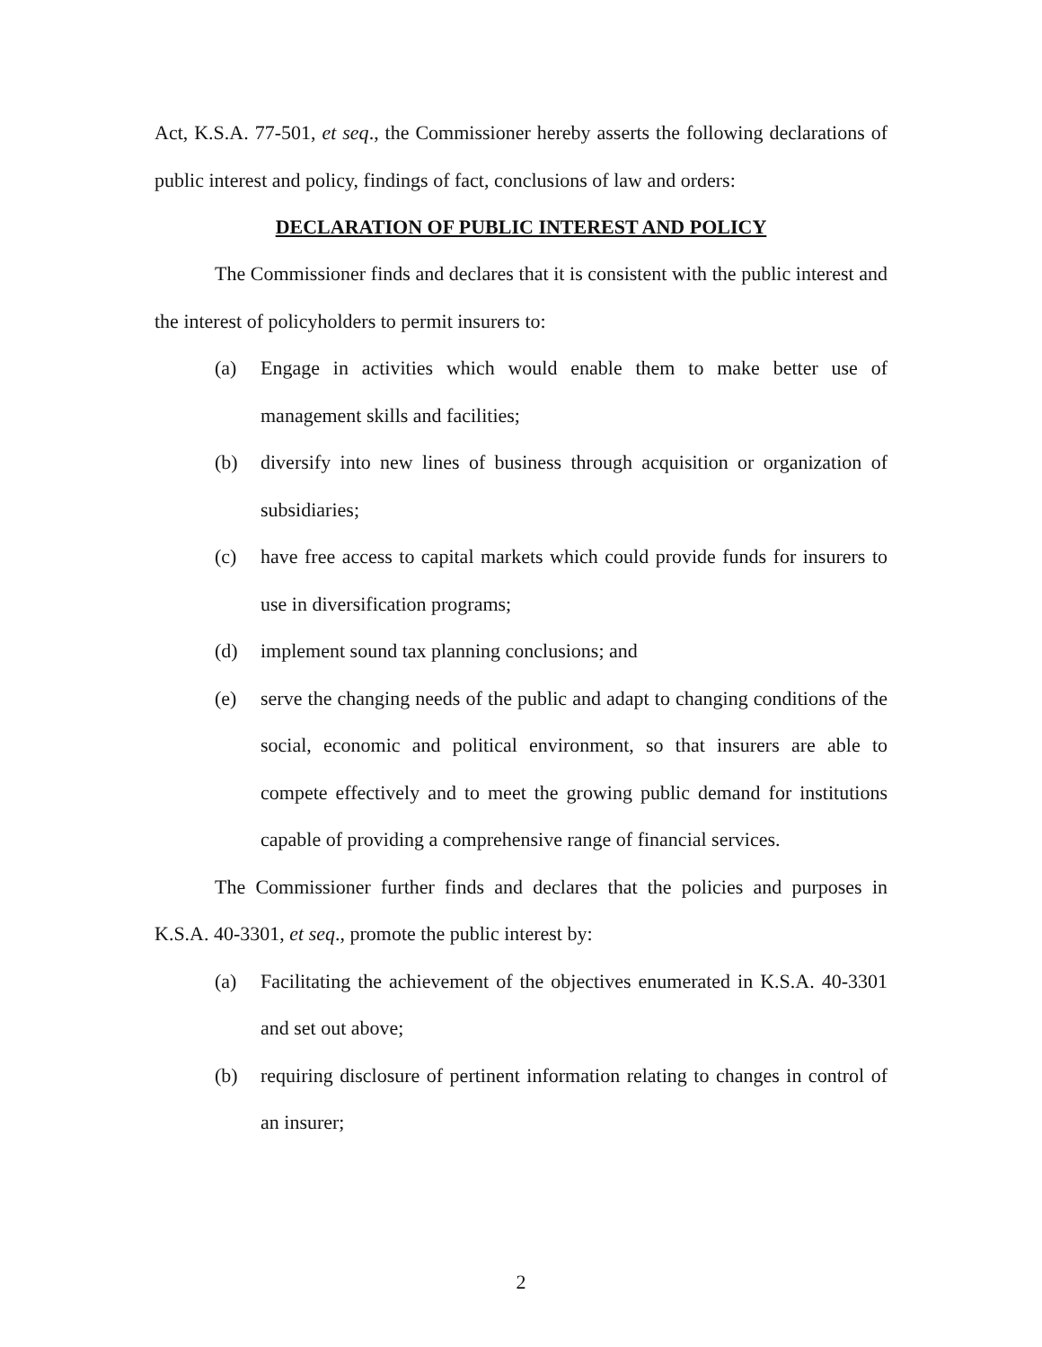Act, K.S.A. 77-501, et seq., the Commissioner hereby asserts the following declarations of public interest and policy, findings of fact, conclusions of law and orders:
DECLARATION OF PUBLIC INTEREST AND POLICY
The Commissioner finds and declares that it is consistent with the public interest and the interest of policyholders to permit insurers to:
(a) Engage in activities which would enable them to make better use of management skills and facilities;
(b) diversify into new lines of business through acquisition or organization of subsidiaries;
(c) have free access to capital markets which could provide funds for insurers to use in diversification programs;
(d) implement sound tax planning conclusions; and
(e) serve the changing needs of the public and adapt to changing conditions of the social, economic and political environment, so that insurers are able to compete effectively and to meet the growing public demand for institutions capable of providing a comprehensive range of financial services.
The Commissioner further finds and declares that the policies and purposes in K.S.A. 40-3301, et seq., promote the public interest by:
(a) Facilitating the achievement of the objectives enumerated in K.S.A. 40-3301 and set out above;
(b) requiring disclosure of pertinent information relating to changes in control of an insurer;
2